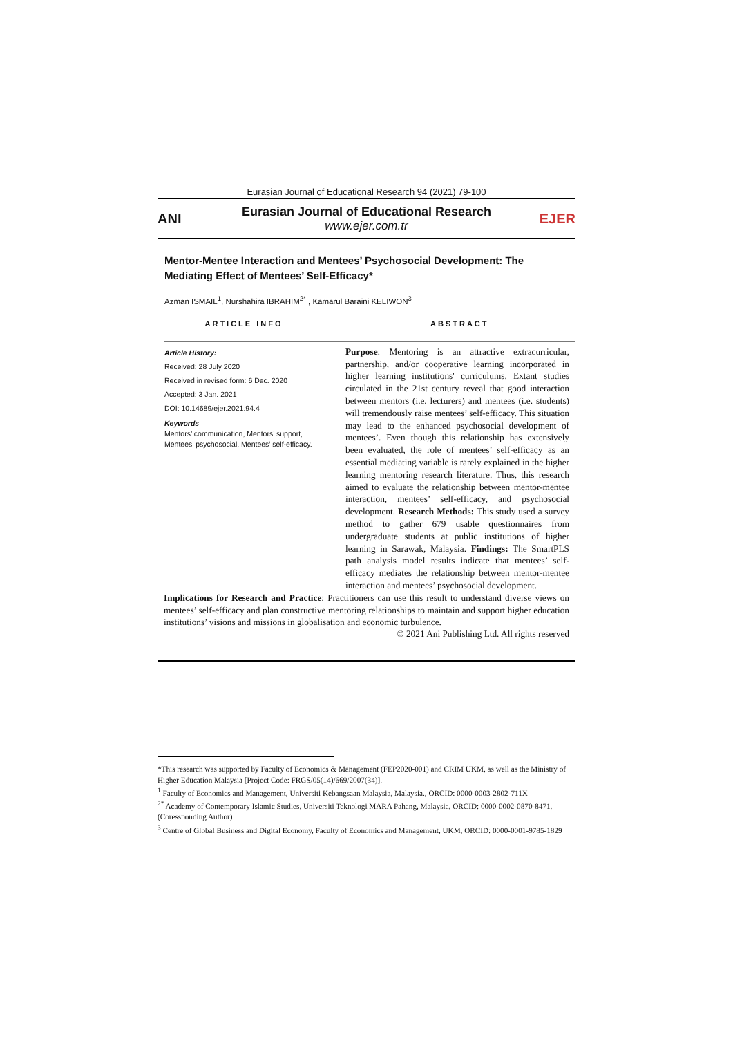Eurasian Journal of Educational Research 94 (2021) 79-100
ANI
Eurasian Journal of Educational Research
www.ejer.com.tr
EJER
Mentor-Mentee Interaction and Mentees’ Psychosocial Development: The Mediating Effect of Mentees’ Self-Efficacy*
Azman ISMAIL<sup>1</sup>, Nurshahira IBRAHIM<sup>2*</sup> , Kamarul Baraini KELIWON<sup>3</sup>
ARTICLE INFO
Article History:
Received: 28 July 2020
Received in revised form: 6 Dec. 2020
Accepted: 3 Jan. 2021
DOI: 10.14689/ejer.2021.94.4
Keywords
Mentors’ communication, Mentors’ support, Mentees’ psychosocial, Mentees’ self-efficacy.
ABSTRACT
Purpose: Mentoring is an attractive extracurricular, partnership, and/or cooperative learning incorporated in higher learning institutions' curriculums. Extant studies circulated in the 21st century reveal that good interaction between mentors (i.e. lecturers) and mentees (i.e. students) will tremendously raise mentees’ self-efficacy. This situation may lead to the enhanced psychosocial development of mentees’. Even though this relationship has extensively been evaluated, the role of mentees’ self-efficacy as an essential mediating variable is rarely explained in the higher learning mentoring research literature. Thus, this research aimed to evaluate the relationship between mentor-mentee interaction, mentees’ self-efficacy, and psychosocial development. Research Methods: This study used a survey method to gather 679 usable questionnaires from undergraduate students at public institutions of higher learning in Sarawak, Malaysia. Findings: The SmartPLS path analysis model results indicate that mentees’ self-efficacy mediates the relationship between mentor-mentee interaction and mentees’ psychosocial development.
Implications for Research and Practice: Practitioners can use this result to understand diverse views on mentees’ self-efficacy and plan constructive mentoring relationships to maintain and support higher education institutions’ visions and missions in globalisation and economic turbulence.
© 2021 Ani Publishing Ltd. All rights reserved
*This research was supported by Faculty of Economics & Management (FEP2020-001) and CRIM UKM, as well as the Ministry of Higher Education Malaysia [Project Code: FRGS/05(14)/669/2007(34)].
<sup>1</sup> Faculty of Economics and Management, Universiti Kebangsaan Malaysia, Malaysia., ORCID: 0000-0003-2802-711X
<sup>2*</sup> Academy of Contemporary Islamic Studies, Universiti Teknologi MARA Pahang, Malaysia, ORCID: 0000-0002-0870-8471. (Coressponding Author)
<sup>3</sup> Centre of Global Business and Digital Economy, Faculty of Economics and Management, UKM, ORCID: 0000-0001-9785-1829